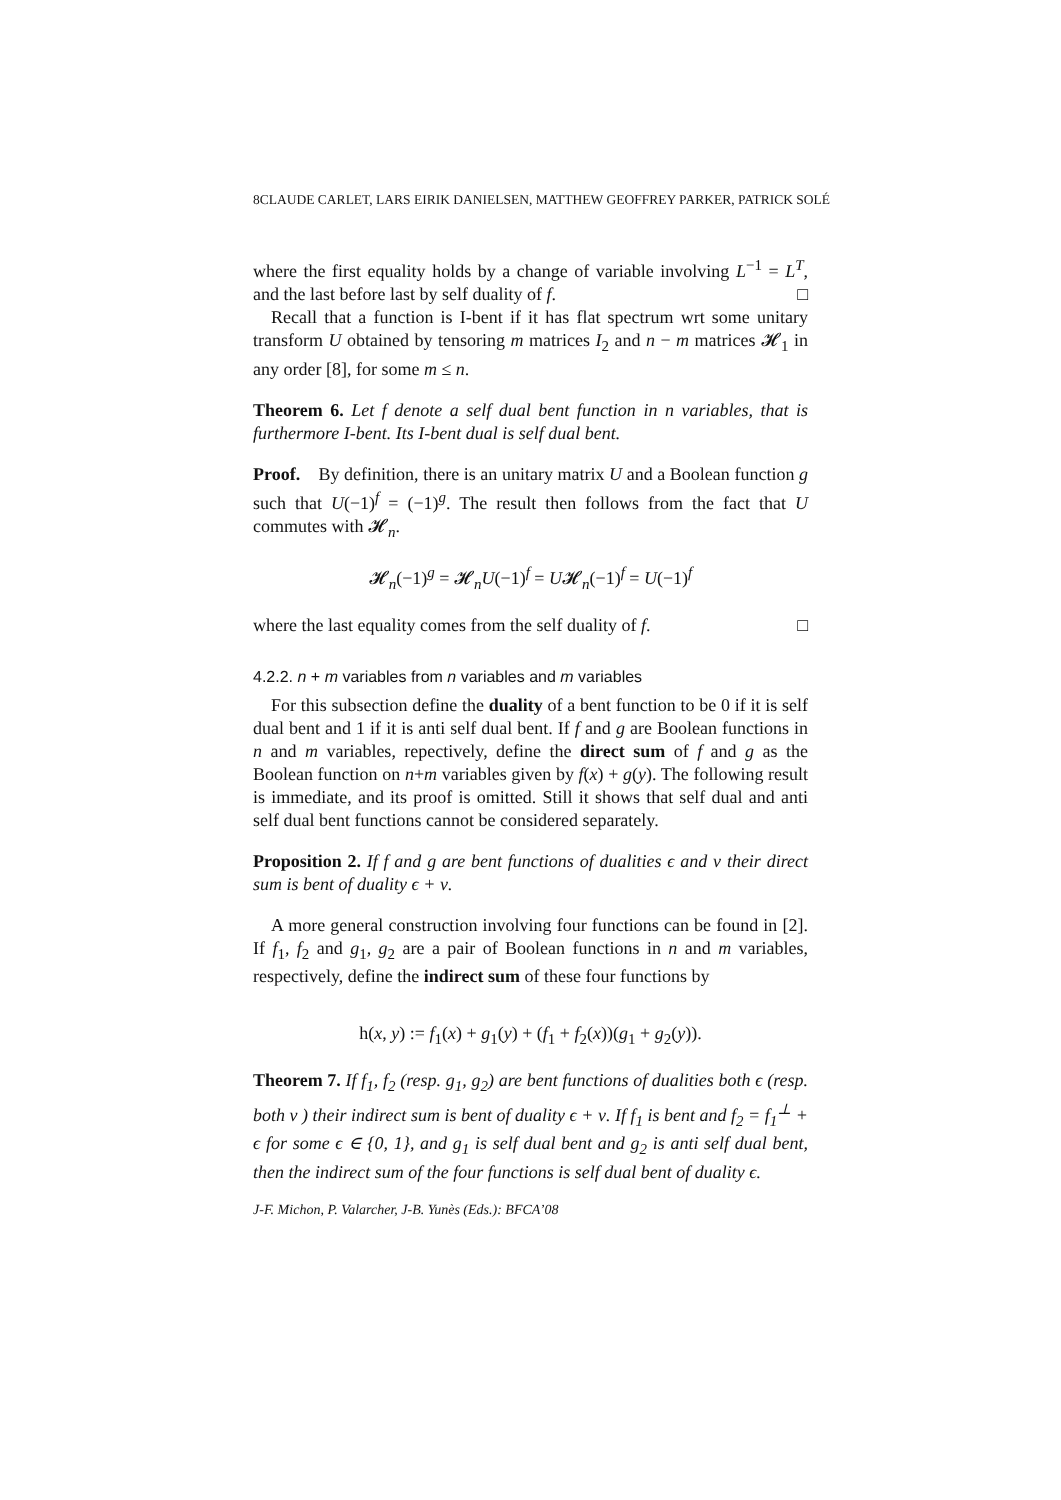8CLAUDE CARLET, LARS EIRIK DANIELSEN, MATTHEW GEOFFREY PARKER, PATRICK SOLÉ
where the first equality holds by a change of variable involving L<sup>−1</sup> = L<sup>T</sup>, and the last before last by self duality of f. □
Recall that a function is I-bent if it has flat spectrum wrt some unitary transform U obtained by tensoring m matrices I<sub>2</sub> and n − m matrices 𝓗<sub>1</sub> in any order [8], for some m ≤ n.
Theorem 6. Let f denote a self dual bent function in n variables, that is furthermore I-bent. Its I-bent dual is self dual bent.
Proof. By definition, there is an unitary matrix U and a Boolean function g such that U(−1)<sup>f</sup> = (−1)<sup>g</sup>. The result then follows from the fact that U commutes with 𝓗<sub>n</sub>.
𝓗<sub>n</sub>(−1)<sup>g</sup> = 𝓗<sub>n</sub>U(−1)<sup>f</sup> = U𝓗<sub>n</sub>(−1)<sup>f</sup> = U(−1)<sup>f</sup>
where the last equality comes from the self duality of f. □
4.2.2. n + m variables from n variables and m variables
For this subsection define the duality of a bent function to be 0 if it is self dual bent and 1 if it is anti self dual bent. If f and g are Boolean functions in n and m variables, repectively, define the direct sum of f and g as the Boolean function on n+m variables given by f(x) + g(y). The following result is immediate, and its proof is omitted. Still it shows that self dual and anti self dual bent functions cannot be considered separately.
Proposition 2. If f and g are bent functions of dualities ϵ and ν their direct sum is bent of duality ϵ + ν.
A more general construction involving four functions can be found in [2]. If f<sub>1</sub>, f<sub>2</sub> and g<sub>1</sub>, g<sub>2</sub> are a pair of Boolean functions in n and m variables, respectively, define the indirect sum of these four functions by
h(x, y) := f<sub>1</sub>(x) + g<sub>1</sub>(y) + (f<sub>1</sub> + f<sub>2</sub>(x))(g<sub>1</sub> + g<sub>2</sub>(y)).
Theorem 7. If f<sub>1</sub>, f<sub>2</sub> (resp. g<sub>1</sub>, g<sub>2</sub>) are bent functions of dualities both ϵ (resp. both ν ) their indirect sum is bent of duality ϵ + ν. If f<sub>1</sub> is bent and f<sub>2</sub> = f<sub>1</sub><sup>⊥</sup> + ϵ for some ϵ ∈ {0, 1}, and g<sub>1</sub> is self dual bent and g<sub>2</sub> is anti self dual bent, then the indirect sum of the four functions is self dual bent of duality ϵ.
J-F. Michon, P. Valarcher, J-B. Yunès (Eds.): BFCA’08